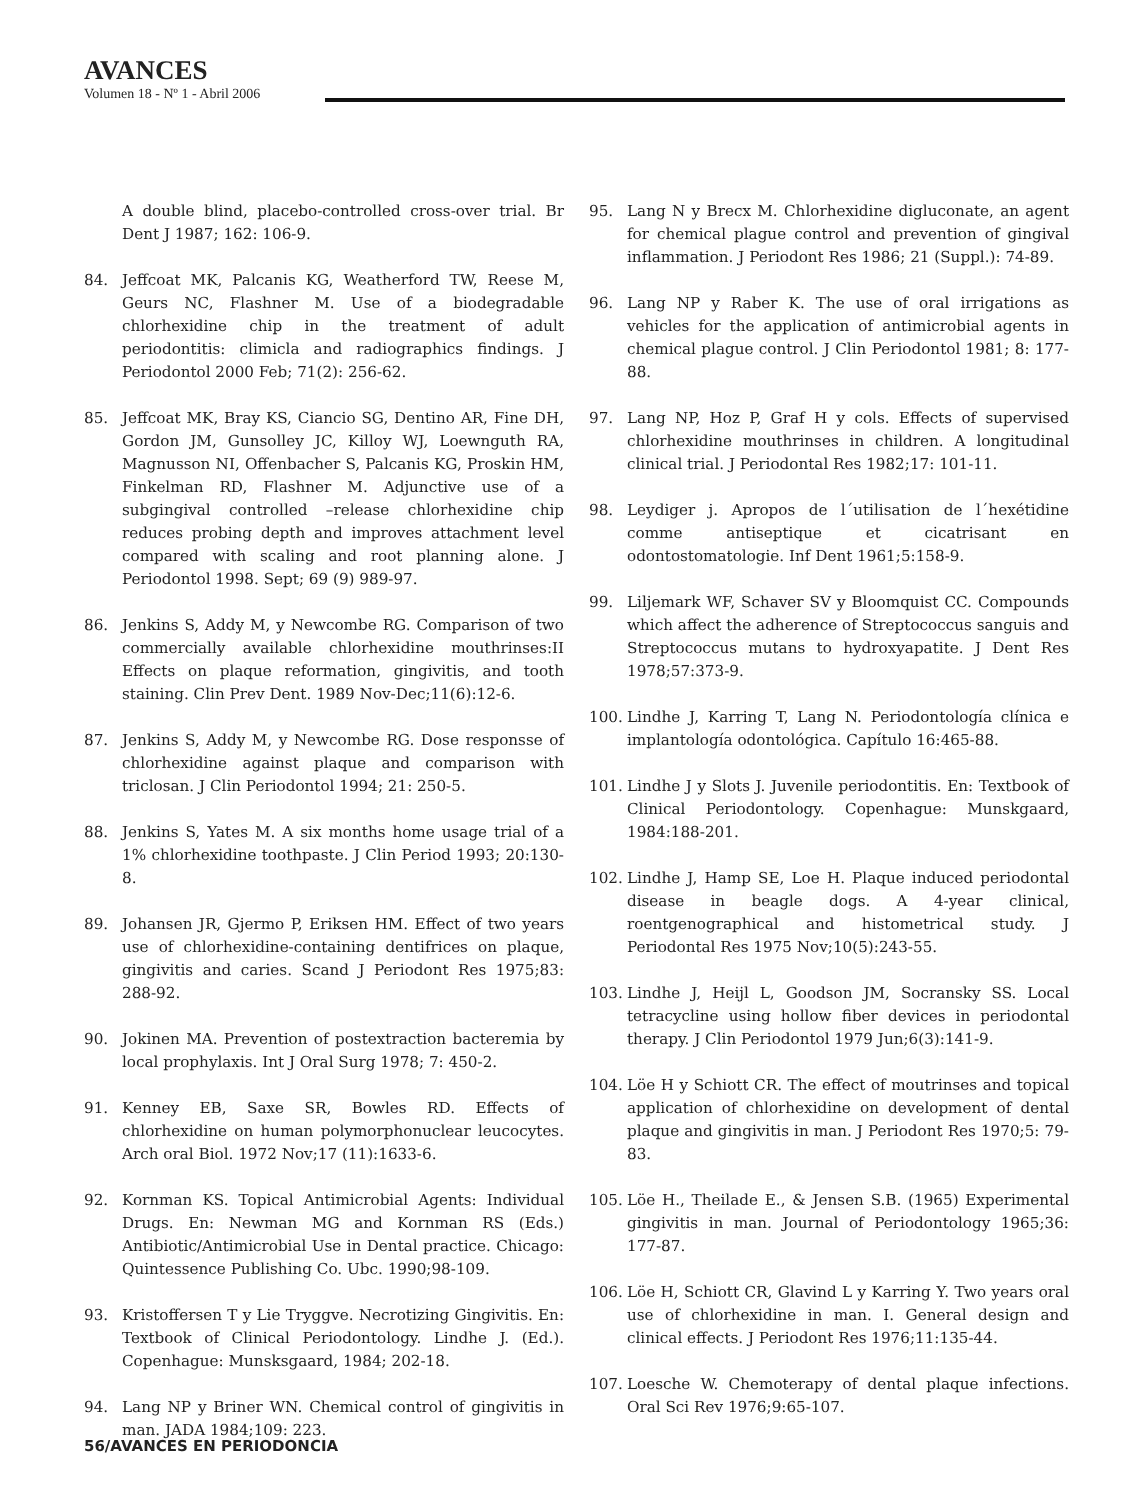AVANCES
Volumen 18 - Nº 1 - Abril 2006
A double blind, placebo-controlled cross-over trial. Br Dent J 1987; 162: 106-9.
84. Jeffcoat MK, Palcanis KG, Weatherford TW, Reese M, Geurs NC, Flashner M. Use of a biodegradable chlorhexidine chip in the treatment of adult periodontitis: climicla and radiographics findings. J Periodontol 2000 Feb; 71(2): 256-62.
85. Jeffcoat MK, Bray KS, Ciancio SG, Dentino AR, Fine DH, Gordon JM, Gunsolley JC, Killoy WJ, Loewnguth RA, Magnusson NI, Offenbacher S, Palcanis KG, Proskin HM, Finkelman RD, Flashner M. Adjunctive use of a subgingival controlled –release chlorhexidine chip reduces probing depth and improves attachment level compared with scaling and root planning alone. J Periodontol 1998. Sept; 69 (9) 989-97.
86. Jenkins S, Addy M, y Newcombe RG. Comparison of two commercially available chlorhexidine mouthrinses:II Effects on plaque reformation, gingivitis, and tooth staining. Clin Prev Dent. 1989 Nov-Dec;11(6):12-6.
87. Jenkins S, Addy M, y Newcombe RG. Dose responsse of chlorhexidine against plaque and comparison with triclosan. J Clin Periodontol 1994; 21: 250-5.
88. Jenkins S, Yates M. A six months home usage trial of a 1% chlorhexidine toothpaste. J Clin Period 1993; 20:130-8.
89. Johansen JR, Gjermo P, Eriksen HM. Effect of two years use of chlorhexidine-containing dentifrices on plaque, gingivitis and caries. Scand J Periodont Res 1975;83: 288-92.
90. Jokinen MA. Prevention of postextraction bacteremia by local prophylaxis. Int J Oral Surg 1978; 7: 450-2.
91. Kenney EB, Saxe SR, Bowles RD. Effects of chlorhexidine on human polymorphonuclear leucocytes. Arch oral Biol. 1972 Nov;17 (11):1633-6.
92. Kornman KS. Topical Antimicrobial Agents: Individual Drugs. En: Newman MG and Kornman RS (Eds.) Antibiotic/Antimicrobial Use in Dental practice. Chicago: Quintessence Publishing Co. Ubc. 1990;98-109.
93. Kristoffersen T y Lie Tryggve. Necrotizing Gingivitis. En: Textbook of Clinical Periodontology. Lindhe J. (Ed.). Copenhague: Munsksgaard, 1984; 202-18.
94. Lang NP y Briner WN. Chemical control of gingivitis in man. JADA 1984;109: 223.
95. Lang N y Brecx M. Chlorhexidine digluconate, an agent for chemical plague control and prevention of gingival inflammation. J Periodont Res 1986; 21 (Suppl.): 74-89.
96. Lang NP y Raber K. The use of oral irrigations as vehicles for the application of antimicrobial agents in chemical plague control. J Clin Periodontol 1981; 8: 177-88.
97. Lang NP, Hoz P, Graf H y cols. Effects of supervised chlorhexidine mouthrinses in children. A longitudinal clinical trial. J Periodontal Res 1982;17: 101-11.
98. Leydiger j. Apropos de l´utilisation de l´hexétidine comme antiseptique et cicatrisant en odontostomatologie. Inf Dent 1961;5:158-9.
99. Liljemark WF, Schaver SV y Bloomquist CC. Compounds which affect the adherence of Streptococcus sanguis and Streptococcus mutans to hydroxyapatite. J Dent Res 1978;57:373-9.
100. Lindhe J, Karring T, Lang N. Periodontología clínica e implantología odontológica. Capítulo 16:465-88.
101. Lindhe J y Slots J. Juvenile periodontitis. En: Textbook of Clinical Periodontology. Copenhague: Munskgaard, 1984:188-201.
102. Lindhe J, Hamp SE, Loe H. Plaque induced periodontal disease in beagle dogs. A 4-year clinical, roentgenographical and histometrical study. J Periodontal Res 1975 Nov;10(5):243-55.
103. Lindhe J, Heijl L, Goodson JM, Socransky SS. Local tetracycline using hollow fiber devices in periodontal therapy. J Clin Periodontol 1979 Jun;6(3):141-9.
104. Löe H y Schiott CR. The effect of moutrinses and topical application of chlorhexidine on development of dental plaque and gingivitis in man. J Periodont Res 1970;5: 79-83.
105. Löe H., Theilade E., & Jensen S.B. (1965) Experimental gingivitis in man. Journal of Periodontology 1965;36: 177-87.
106. Löe H, Schiott CR, Glavind L y Karring Y. Two years oral use of chlorhexidine in man. I. General design and clinical effects. J Periodont Res 1976;11:135-44.
107. Loesche W. Chemoterapy of dental plaque infections. Oral Sci Rev 1976;9:65-107.
56/AVANCES EN PERIODONCIA